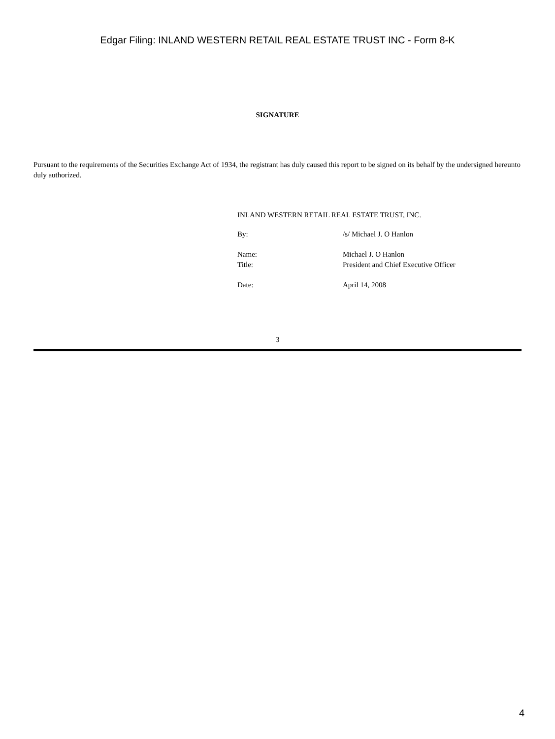Edgar Filing: INLAND WESTERN RETAIL REAL ESTATE TRUST INC - Form 8-K
SIGNATURE
Pursuant to the requirements of the Securities Exchange Act of 1934, the registrant has duly caused this report to be signed on its behalf by the undersigned hereunto duly authorized.
INLAND WESTERN RETAIL REAL ESTATE TRUST, INC.
| By: | /s/ Michael J. O Hanlon |
| Name: | Michael J. O Hanlon |
| Title: | President and Chief Executive Officer |
| Date: | April 14, 2008 |
3
4